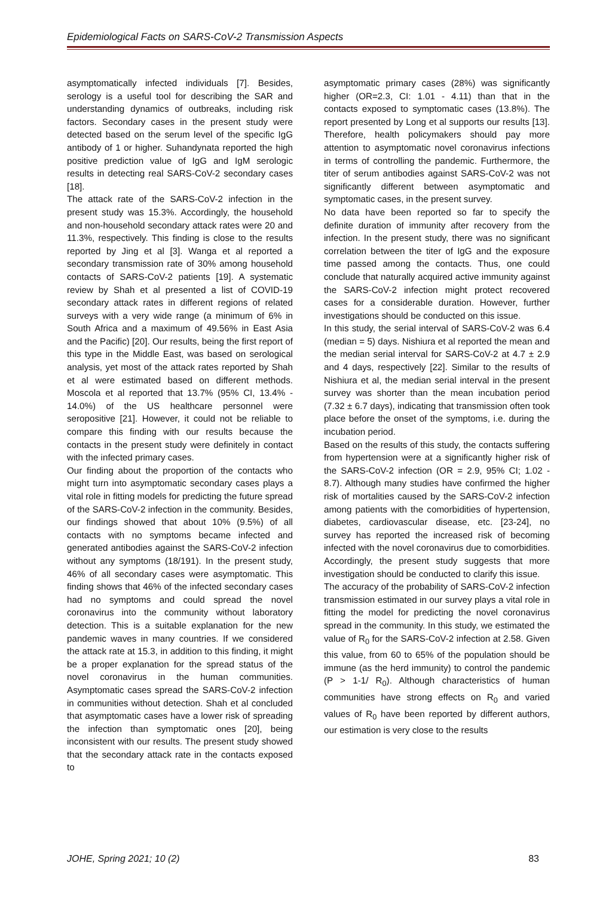Epidemiological Facts on SARS-CoV-2 Transmission Aspects
asymptomatically infected individuals [7]. Besides, serology is a useful tool for describing the SAR and understanding dynamics of outbreaks, including risk factors. Secondary cases in the present study were detected based on the serum level of the specific IgG antibody of 1 or higher. Suhandynata reported the high positive prediction value of IgG and IgM serologic results in detecting real SARS-CoV-2 secondary cases [18].
The attack rate of the SARS-CoV-2 infection in the present study was 15.3%. Accordingly, the household and non-household secondary attack rates were 20 and 11.3%, respectively. This finding is close to the results reported by Jing et al [3]. Wanga et al reported a secondary transmission rate of 30% among household contacts of SARS-CoV-2 patients [19]. A systematic review by Shah et al presented a list of COVID-19 secondary attack rates in different regions of related surveys with a very wide range (a minimum of 6% in South Africa and a maximum of 49.56% in East Asia and the Pacific) [20]. Our results, being the first report of this type in the Middle East, was based on serological analysis, yet most of the attack rates reported by Shah et al were estimated based on different methods. Moscola et al reported that 13.7% (95% CI, 13.4% - 14.0%) of the US healthcare personnel were seropositive [21]. However, it could not be reliable to compare this finding with our results because the contacts in the present study were definitely in contact with the infected primary cases.
Our finding about the proportion of the contacts who might turn into asymptomatic secondary cases plays a vital role in fitting models for predicting the future spread of the SARS-CoV-2 infection in the community. Besides, our findings showed that about 10% (9.5%) of all contacts with no symptoms became infected and generated antibodies against the SARS-CoV-2 infection without any symptoms (18/191). In the present study, 46% of all secondary cases were asymptomatic. This finding shows that 46% of the infected secondary cases had no symptoms and could spread the novel coronavirus into the community without laboratory detection. This is a suitable explanation for the new pandemic waves in many countries. If we considered the attack rate at 15.3, in addition to this finding, it might be a proper explanation for the spread status of the novel coronavirus in the human communities. Asymptomatic cases spread the SARS-CoV-2 infection in communities without detection. Shah et al concluded that asymptomatic cases have a lower risk of spreading the infection than symptomatic ones [20], being inconsistent with our results. The present study showed that the secondary attack rate in the contacts exposed to
asymptomatic primary cases (28%) was significantly higher (OR=2.3, CI: 1.01 - 4.11) than that in the contacts exposed to symptomatic cases (13.8%). The report presented by Long et al supports our results [13]. Therefore, health policymakers should pay more attention to asymptomatic novel coronavirus infections in terms of controlling the pandemic. Furthermore, the titer of serum antibodies against SARS-CoV-2 was not significantly different between asymptomatic and symptomatic cases, in the present survey.
No data have been reported so far to specify the definite duration of immunity after recovery from the infection. In the present study, there was no significant correlation between the titer of IgG and the exposure time passed among the contacts. Thus, one could conclude that naturally acquired active immunity against the SARS-CoV-2 infection might protect recovered cases for a considerable duration. However, further investigations should be conducted on this issue.
In this study, the serial interval of SARS-CoV-2 was 6.4 (median = 5) days. Nishiura et al reported the mean and the median serial interval for SARS-CoV-2 at 4.7 ± 2.9 and 4 days, respectively [22]. Similar to the results of Nishiura et al, the median serial interval in the present survey was shorter than the mean incubation period (7.32 ± 6.7 days), indicating that transmission often took place before the onset of the symptoms, i.e. during the incubation period.
Based on the results of this study, the contacts suffering from hypertension were at a significantly higher risk of the SARS-CoV-2 infection (OR = 2.9, 95% CI; 1.02 - 8.7). Although many studies have confirmed the higher risk of mortalities caused by the SARS-CoV-2 infection among patients with the comorbidities of hypertension, diabetes, cardiovascular disease, etc. [23-24], no survey has reported the increased risk of becoming infected with the novel coronavirus due to comorbidities. Accordingly, the present study suggests that more investigation should be conducted to clarify this issue.
The accuracy of the probability of SARS-CoV-2 infection transmission estimated in our survey plays a vital role in fitting the model for predicting the novel coronavirus spread in the community. In this study, we estimated the value of R<sub>0</sub> for the SARS-CoV-2 infection at 2.58. Given this value, from 60 to 65% of the population should be immune (as the herd immunity) to control the pandemic (P > 1-1/ R<sub>0</sub>). Although characteristics of human communities have strong effects on R<sub>0</sub> and varied values of R<sub>0</sub> have been reported by different authors, our estimation is very close to the results
JOHE, Spring 2021; 10 (2) 83